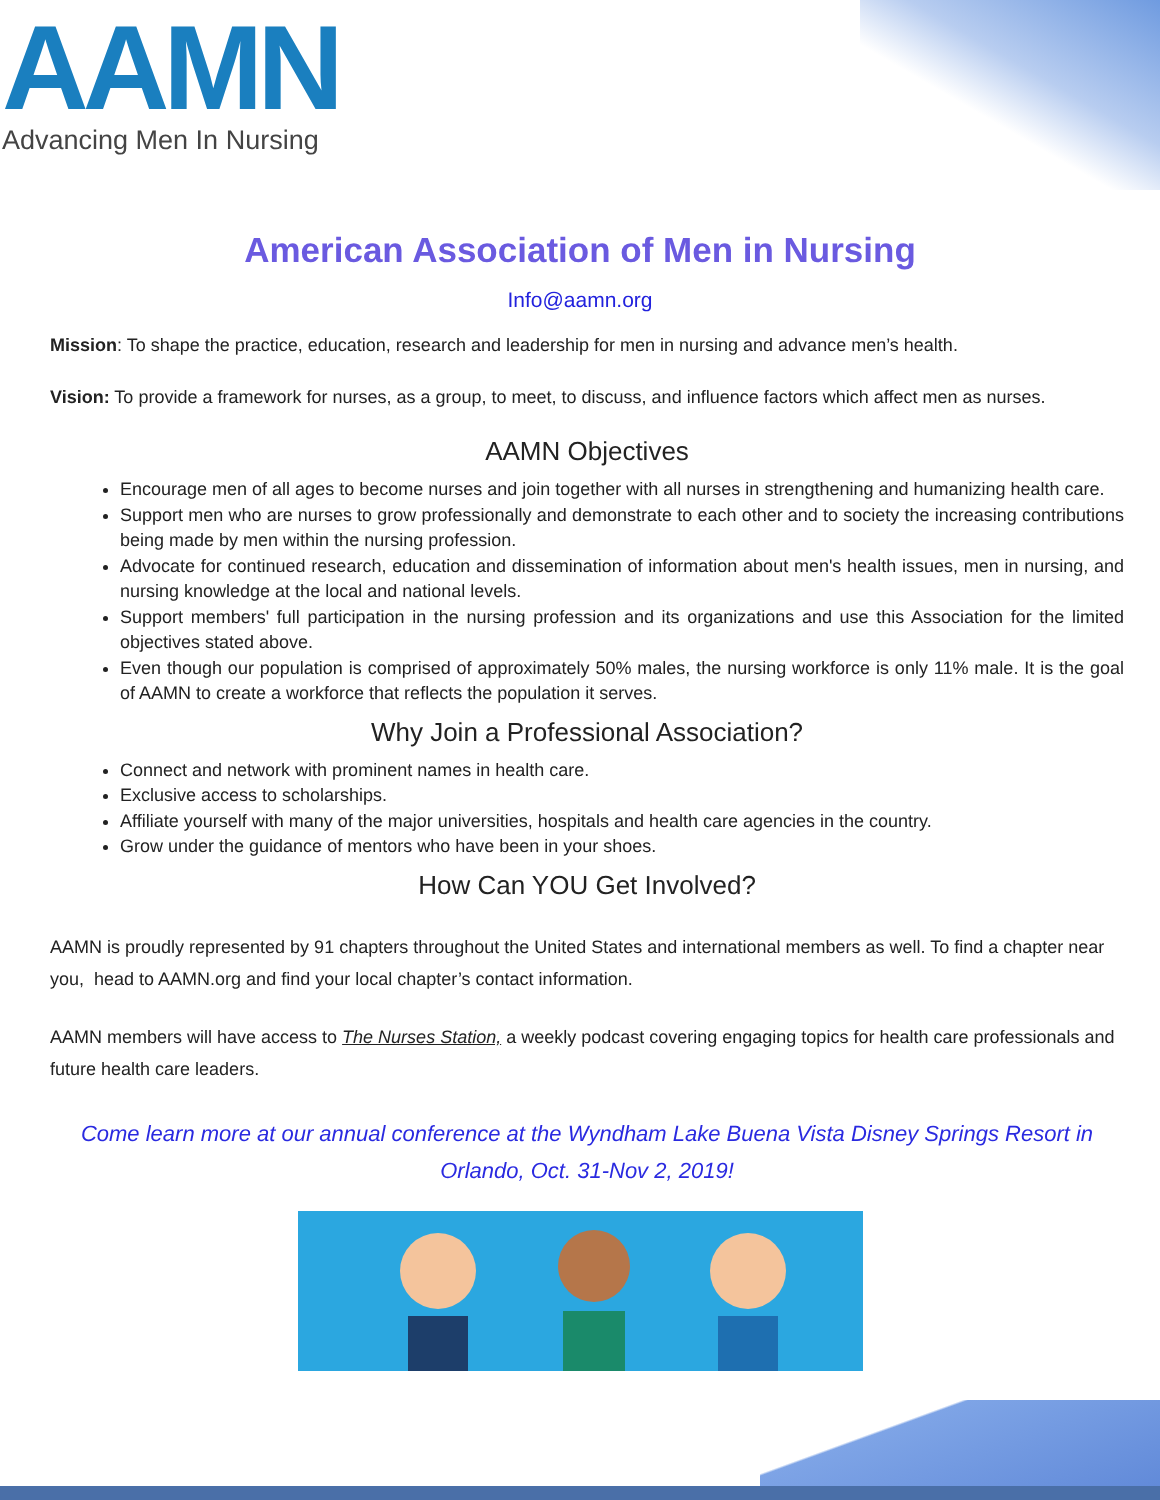AAMN
Advancing Men In Nursing
American Association of Men in Nursing
Info@aamn.org
Mission: To shape the practice, education, research and leadership for men in nursing and advance men’s health.
Vision: To provide a framework for nurses, as a group, to meet, to discuss, and influence factors which affect men as nurses.
AAMN Objectives
Encourage men of all ages to become nurses and join together with all nurses in strengthening and humanizing health care.
Support men who are nurses to grow professionally and demonstrate to each other and to society the increasing contributions being made by men within the nursing profession.
Advocate for continued research, education and dissemination of information about men's health issues, men in nursing, and nursing knowledge at the local and national levels.
Support members' full participation in the nursing profession and its organizations and use this Association for the limited objectives stated above.
Even though our population is comprised of approximately 50% males, the nursing workforce is only 11% male. It is the goal of AAMN to create a workforce that reflects the population it serves.
Why Join a Professional Association?
Connect and network with prominent names in health care.
Exclusive access to scholarships.
Affiliate yourself with many of the major universities, hospitals and health care agencies in the country.
Grow under the guidance of mentors who have been in your shoes.
How Can YOU Get Involved?
AAMN is proudly represented by 91 chapters throughout the United States and international members as well. To find a chapter near you, head to AAMN.org and find your local chapter’s contact information.
AAMN members will have access to The Nurses Station, a weekly podcast covering engaging topics for health care professionals and future health care leaders.
Come learn more at our annual conference at the Wyndham Lake Buena Vista Disney Springs Resort in Orlando, Oct. 31-Nov 2, 2019!